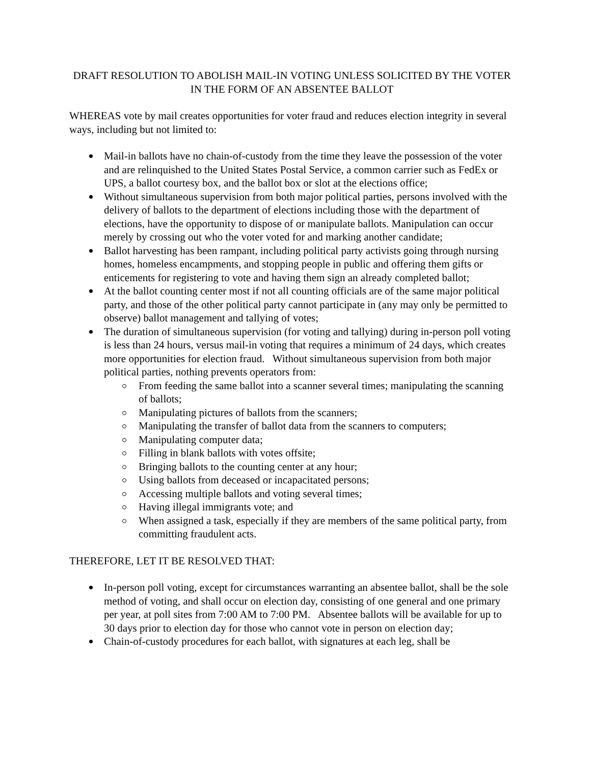DRAFT RESOLUTION TO ABOLISH MAIL-IN VOTING UNLESS SOLICITED BY THE VOTER IN THE FORM OF AN ABSENTEE BALLOT
WHEREAS vote by mail creates opportunities for voter fraud and reduces election integrity in several ways, including but not limited to:
Mail-in ballots have no chain-of-custody from the time they leave the possession of the voter and are relinquished to the United States Postal Service, a common carrier such as FedEx or UPS, a ballot courtesy box, and the ballot box or slot at the elections office;
Without simultaneous supervision from both major political parties, persons involved with the delivery of ballots to the department of elections including those with the department of elections, have the opportunity to dispose of or manipulate ballots. Manipulation can occur merely by crossing out who the voter voted for and marking another candidate;
Ballot harvesting has been rampant, including political party activists going through nursing homes, homeless encampments, and stopping people in public and offering them gifts or enticements for registering to vote and having them sign an already completed ballot;
At the ballot counting center most if not all counting officials are of the same major political party, and those of the other political party cannot participate in (any may only be permitted to observe) ballot management and tallying of votes;
The duration of simultaneous supervision (for voting and tallying) during in-person poll voting is less than 24 hours, versus mail-in voting that requires a minimum of 24 days, which creates more opportunities for election fraud. Without simultaneous supervision from both major political parties, nothing prevents operators from:
From feeding the same ballot into a scanner several times; manipulating the scanning of ballots;
Manipulating pictures of ballots from the scanners;
Manipulating the transfer of ballot data from the scanners to computers;
Manipulating computer data;
Filling in blank ballots with votes offsite;
Bringing ballots to the counting center at any hour;
Using ballots from deceased or incapacitated persons;
Accessing multiple ballots and voting several times;
Having illegal immigrants vote; and
When assigned a task, especially if they are members of the same political party, from committing fraudulent acts.
THEREFORE, LET IT BE RESOLVED THAT:
In-person poll voting, except for circumstances warranting an absentee ballot, shall be the sole method of voting, and shall occur on election day, consisting of one general and one primary per year, at poll sites from 7:00 AM to 7:00 PM. Absentee ballots will be available for up to 30 days prior to election day for those who cannot vote in person on election day;
Chain-of-custody procedures for each ballot, with signatures at each leg, shall be